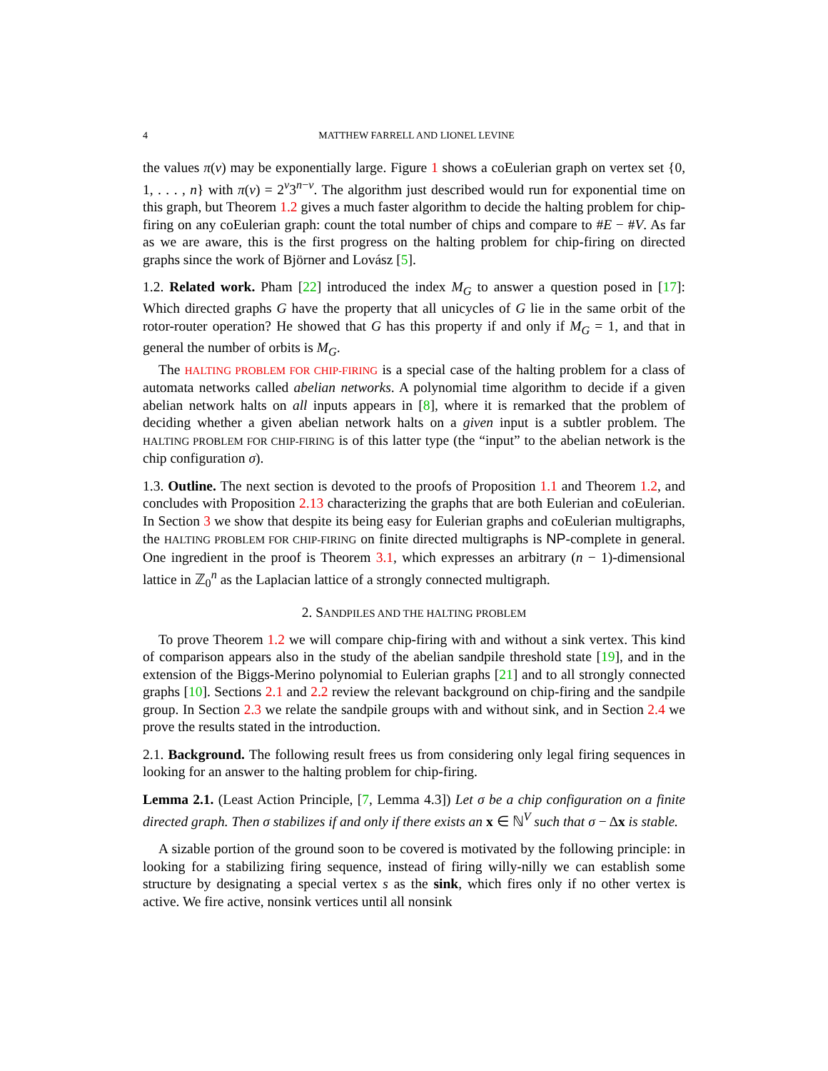4 MATTHEW FARRELL AND LIONEL LEVINE
the values π(v) may be exponentially large. Figure 1 shows a coEulerian graph on vertex set {0, 1, . . . , n} with π(v) = 2<sup>v</sup>3<sup>n−v</sup>. The algorithm just described would run for exponential time on this graph, but Theorem 1.2 gives a much faster algorithm to decide the halting problem for chip-firing on any coEulerian graph: count the total number of chips and compare to #E − #V. As far as we are aware, this is the first progress on the halting problem for chip-firing on directed graphs since the work of Björner and Lovász [5].
1.2. Related work. Pham [22] introduced the index M<sub>G</sub> to answer a question posed in [17]: Which directed graphs G have the property that all unicycles of G lie in the same orbit of the rotor-router operation? He showed that G has this property if and only if M<sub>G</sub> = 1, and that in general the number of orbits is M<sub>G</sub>.
The HALTING PROBLEM FOR CHIP-FIRING is a special case of the halting problem for a class of automata networks called abelian networks. A polynomial time algorithm to decide if a given abelian network halts on all inputs appears in [8], where it is remarked that the problem of deciding whether a given abelian network halts on a given input is a subtler problem. The HALTING PROBLEM FOR CHIP-FIRING is of this latter type (the “input” to the abelian network is the chip configuration σ).
1.3. Outline. The next section is devoted to the proofs of Proposition 1.1 and Theorem 1.2, and concludes with Proposition 2.13 characterizing the graphs that are both Eulerian and coEulerian. In Section 3 we show that despite its being easy for Eulerian graphs and coEulerian multigraphs, the HALTING PROBLEM FOR CHIP-FIRING on finite directed multigraphs is NP-complete in general. One ingredient in the proof is Theorem 3.1, which expresses an arbitrary (n − 1)-dimensional lattice in ℤ<sub>0</sub><sup>n</sup> as the Laplacian lattice of a strongly connected multigraph.
2. SANDPILES AND THE HALTING PROBLEM
To prove Theorem 1.2 we will compare chip-firing with and without a sink vertex. This kind of comparison appears also in the study of the abelian sandpile threshold state [19], and in the extension of the Biggs-Merino polynomial to Eulerian graphs [21] and to all strongly connected graphs [10]. Sections 2.1 and 2.2 review the relevant background on chip-firing and the sandpile group. In Section 2.3 we relate the sandpile groups with and without sink, and in Section 2.4 we prove the results stated in the introduction.
2.1. Background. The following result frees us from considering only legal firing sequences in looking for an answer to the halting problem for chip-firing.
Lemma 2.1. (Least Action Principle, [7, Lemma 4.3]) Let σ be a chip configuration on a finite directed graph. Then σ stabilizes if and only if there exists an x ∈ ℕ<sup>V</sup> such that σ − Δx is stable.
A sizable portion of the ground soon to be covered is motivated by the following principle: in looking for a stabilizing firing sequence, instead of firing willy-nilly we can establish some structure by designating a special vertex s as the sink, which fires only if no other vertex is active. We fire active, nonsink vertices until all nonsink